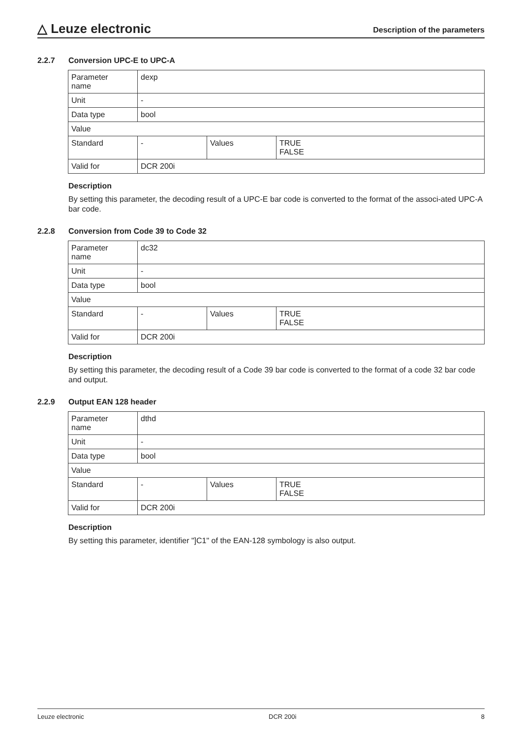△ Leuze electronic
Description of the parameters
2.2.7 Conversion UPC-E to UPC-A
| Parameter name | dexp | | |
| Unit | - | | |
| Data type | bool | | |
| Value | | | |
| Standard | - | Values | TRUE FALSE |
| Valid for | DCR 200i | | |
Description
By setting this parameter, the decoding result of a UPC-E bar code is converted to the format of the associ-ated UPC-A bar code.
2.2.8 Conversion from Code 39 to Code 32
| Parameter name | dc32 | | |
| Unit | - | | |
| Data type | bool | | |
| Value | | | |
| Standard | - | Values | TRUE FALSE |
| Valid for | DCR 200i | | |
Description
By setting this parameter, the decoding result of a Code 39 bar code is converted to the format of a code 32 bar code and output.
2.2.9 Output EAN 128 header
| Parameter name | dthd | | |
| Unit | - | | |
| Data type | bool | | |
| Value | | | |
| Standard | - | Values | TRUE FALSE |
| Valid for | DCR 200i | | |
Description
By setting this parameter, identifier "]C1" of the EAN-128 symbology is also output.
Leuze electronic DCR 200i 8